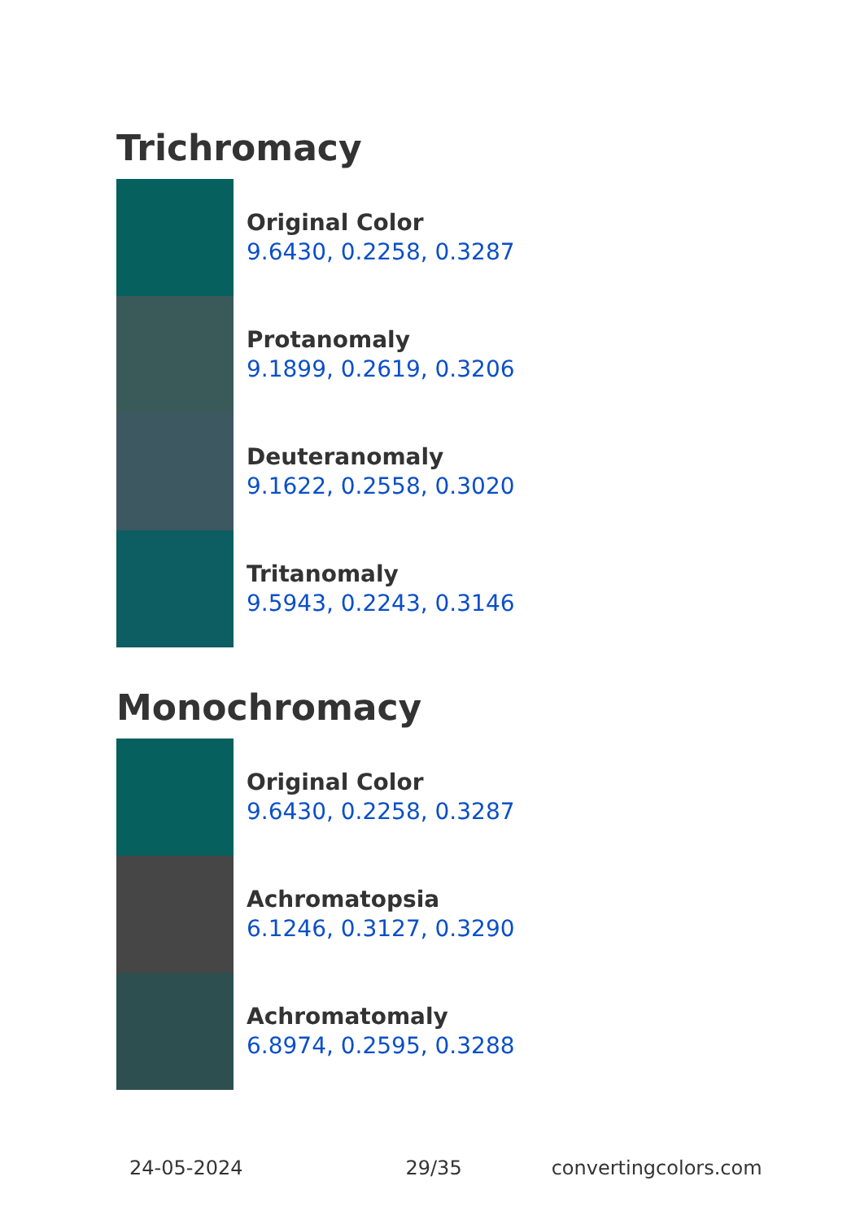Trichromacy
Original Color
9.6430, 0.2258, 0.3287
Protanomaly
9.1899, 0.2619, 0.3206
Deuteranomaly
9.1622, 0.2558, 0.3020
Tritanomaly
9.5943, 0.2243, 0.3146
Monochromacy
Original Color
9.6430, 0.2258, 0.3287
Achromatopsia
6.1246, 0.3127, 0.3290
Achromatomaly
6.8974, 0.2595, 0.3288
24-05-2024 29/35 convertingcolors.com